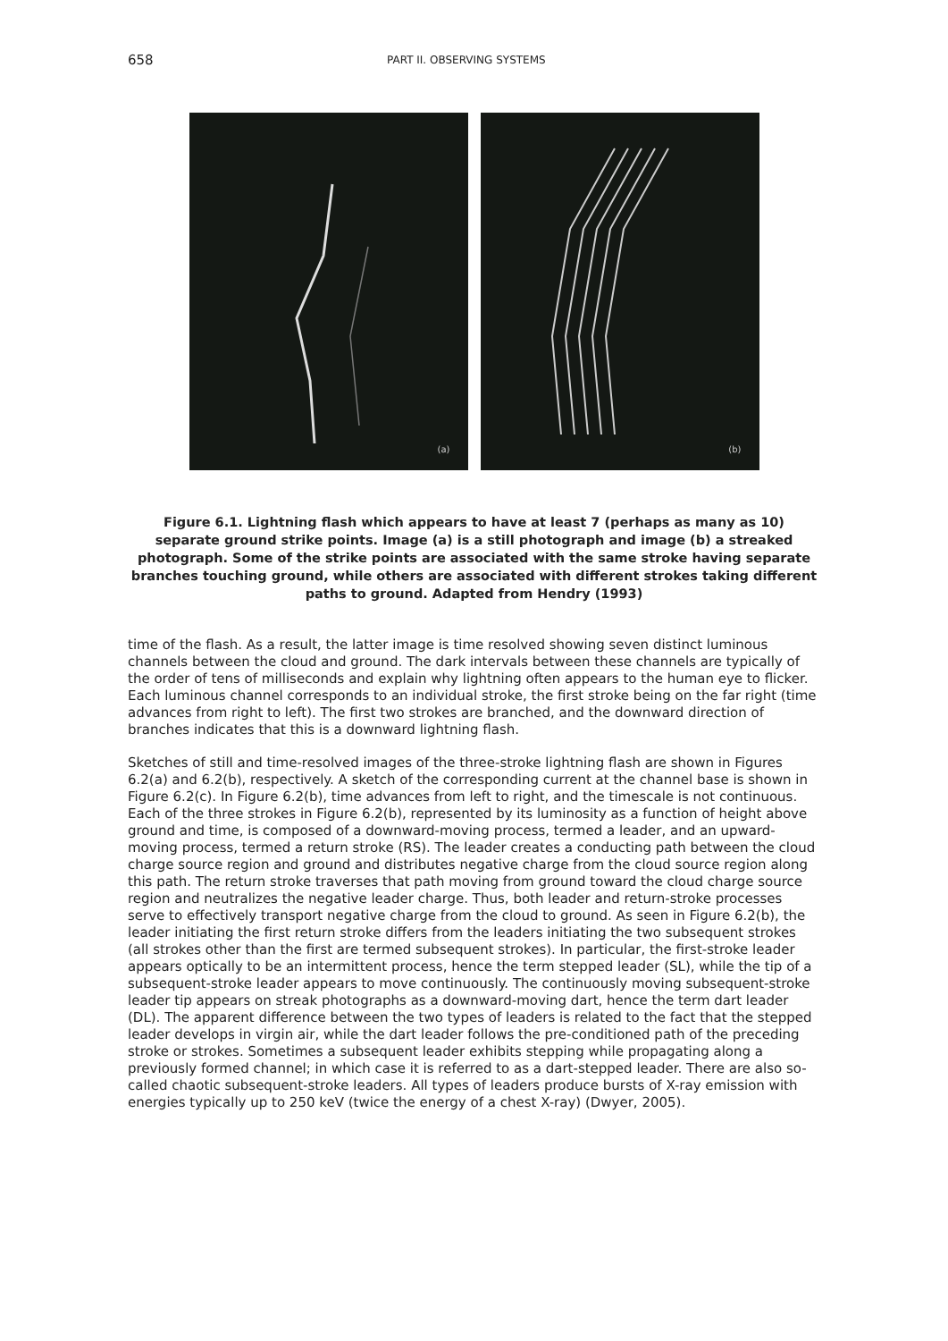658
PART II. OBSERVING SYSTEMS
(a) (b)
Figure 6.1. Lightning flash which appears to have at least 7 (perhaps as many as 10) separate ground strike points. Image (a) is a still photograph and image (b) a streaked photograph. Some of the strike points are associated with the same stroke having separate branches touching ground, while others are associated with different strokes taking different paths to ground. Adapted from Hendry (1993)
time of the flash. As a result, the latter image is time resolved showing seven distinct luminous channels between the cloud and ground. The dark intervals between these channels are typically of the order of tens of milliseconds and explain why lightning often appears to the human eye to flicker. Each luminous channel corresponds to an individual stroke, the first stroke being on the far right (time advances from right to left). The first two strokes are branched, and the downward direction of branches indicates that this is a downward lightning flash.
Sketches of still and time-resolved images of the three-stroke lightning flash are shown in Figures 6.2(a) and 6.2(b), respectively. A sketch of the corresponding current at the channel base is shown in Figure 6.2(c). In Figure 6.2(b), time advances from left to right, and the timescale is not continuous. Each of the three strokes in Figure 6.2(b), represented by its luminosity as a function of height above ground and time, is composed of a downward-moving process, termed a leader, and an upward-moving process, termed a return stroke (RS). The leader creates a conducting path between the cloud charge source region and ground and distributes negative charge from the cloud source region along this path. The return stroke traverses that path moving from ground toward the cloud charge source region and neutralizes the negative leader charge. Thus, both leader and return-stroke processes serve to effectively transport negative charge from the cloud to ground. As seen in Figure 6.2(b), the leader initiating the first return stroke differs from the leaders initiating the two subsequent strokes (all strokes other than the first are termed subsequent strokes). In particular, the first-stroke leader appears optically to be an intermittent process, hence the term stepped leader (SL), while the tip of a subsequent-stroke leader appears to move continuously. The continuously moving subsequent-stroke leader tip appears on streak photographs as a downward-moving dart, hence the term dart leader (DL). The apparent difference between the two types of leaders is related to the fact that the stepped leader develops in virgin air, while the dart leader follows the pre-conditioned path of the preceding stroke or strokes. Sometimes a subsequent leader exhibits stepping while propagating along a previously formed channel; in which case it is referred to as a dart-stepped leader. There are also so-called chaotic subsequent-stroke leaders. All types of leaders produce bursts of X-ray emission with energies typically up to 250 keV (twice the energy of a chest X-ray) (Dwyer, 2005).